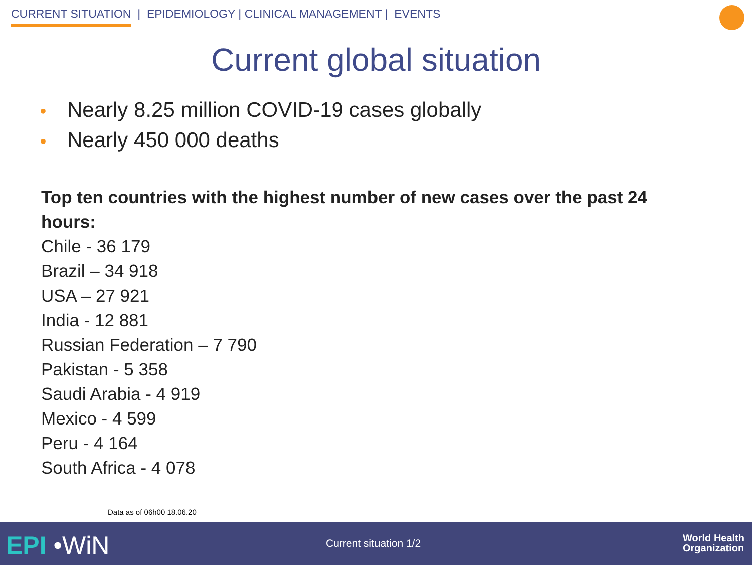CURRENT SITUATION | EPIDEMIOLOGY | CLINICAL MANAGEMENT | EVENTS
Current global situation
• Nearly 8.25 million COVID-19 cases globally
• Nearly 450 000 deaths
Top ten countries with the highest number of new cases over the past 24 hours:
Chile - 36 179
Brazil – 34 918
USA – 27 921
India - 12 881
Russian Federation – 7 790
Pakistan - 5 358
Saudi Arabia - 4 919
Mexico - 4 599
Peru - 4 164
South Africa - 4 078
Data as of 06h00 18.06.20
EPI •WiN Current situation 1/2
World Health
Organization